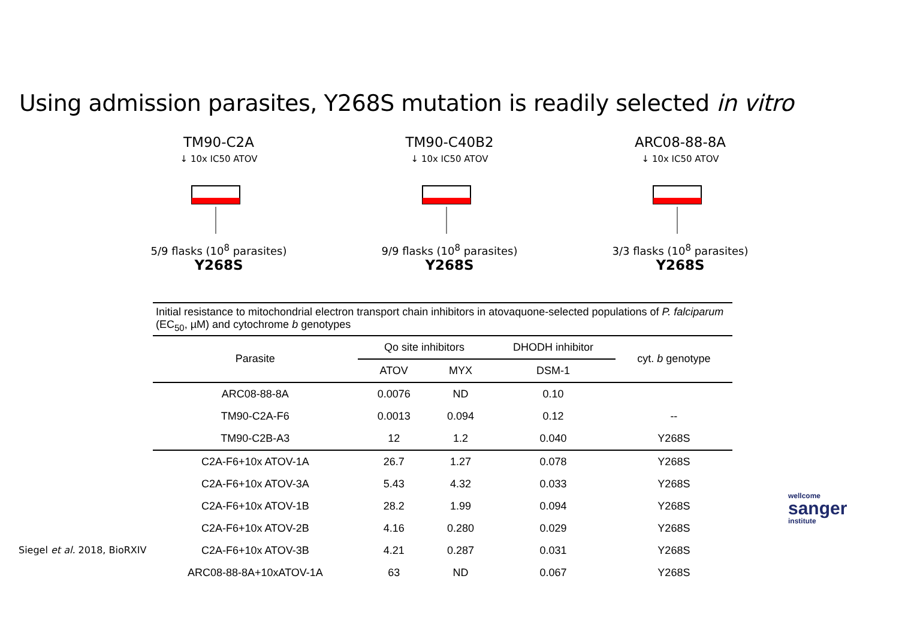Using admission parasites, Y268S mutation is readily selected in vitro
TM90-C2A
↓ 10x IC50 ATOV
5/9 flasks (10<sup>8</sup> parasites)
Y268S
TM90-C40B2
↓ 10x IC50 ATOV
9/9 flasks (10<sup>8</sup> parasites)
Y268S
ARC08-88-8A
↓ 10x IC50 ATOV
3/3 flasks (10<sup>8</sup> parasites)
Y268S
| Initial resistance to mitochondrial electron transport chain inhibitors in atovaquone-selected populations of P. falciparum (EC<sub>50</sub>, µM) and cytochrome b genotypes | | | | |
| Parasite | Qo site inhibitors | | DHODH inhibitor | cyt. b genotype |
| | ATOV | MYX | DSM-1 | |
| ARC08-88-8A | 0.0076 | ND | 0.10 | |
| TM90-C2A-F6 | 0.0013 | 0.094 | 0.12 | -- |
| TM90-C2B-A3 | 12 | 1.2 | 0.040 | Y268S |
| C2A-F6+10x ATOV-1A | 26.7 | 1.27 | 0.078 | Y268S |
| C2A-F6+10x ATOV-3A | 5.43 | 4.32 | 0.033 | Y268S |
| C2A-F6+10x ATOV-1B | 28.2 | 1.99 | 0.094 | Y268S |
| C2A-F6+10x ATOV-2B | 4.16 | 0.280 | 0.029 | Y268S |
| C2A-F6+10x ATOV-3B | 4.21 | 0.287 | 0.031 | Y268S |
| ARC08-88-8A+10xATOV-1A | 63 | ND | 0.067 | Y268S |
Siegel et al. 2018, BioRXIV
wellcome
sanger
institute